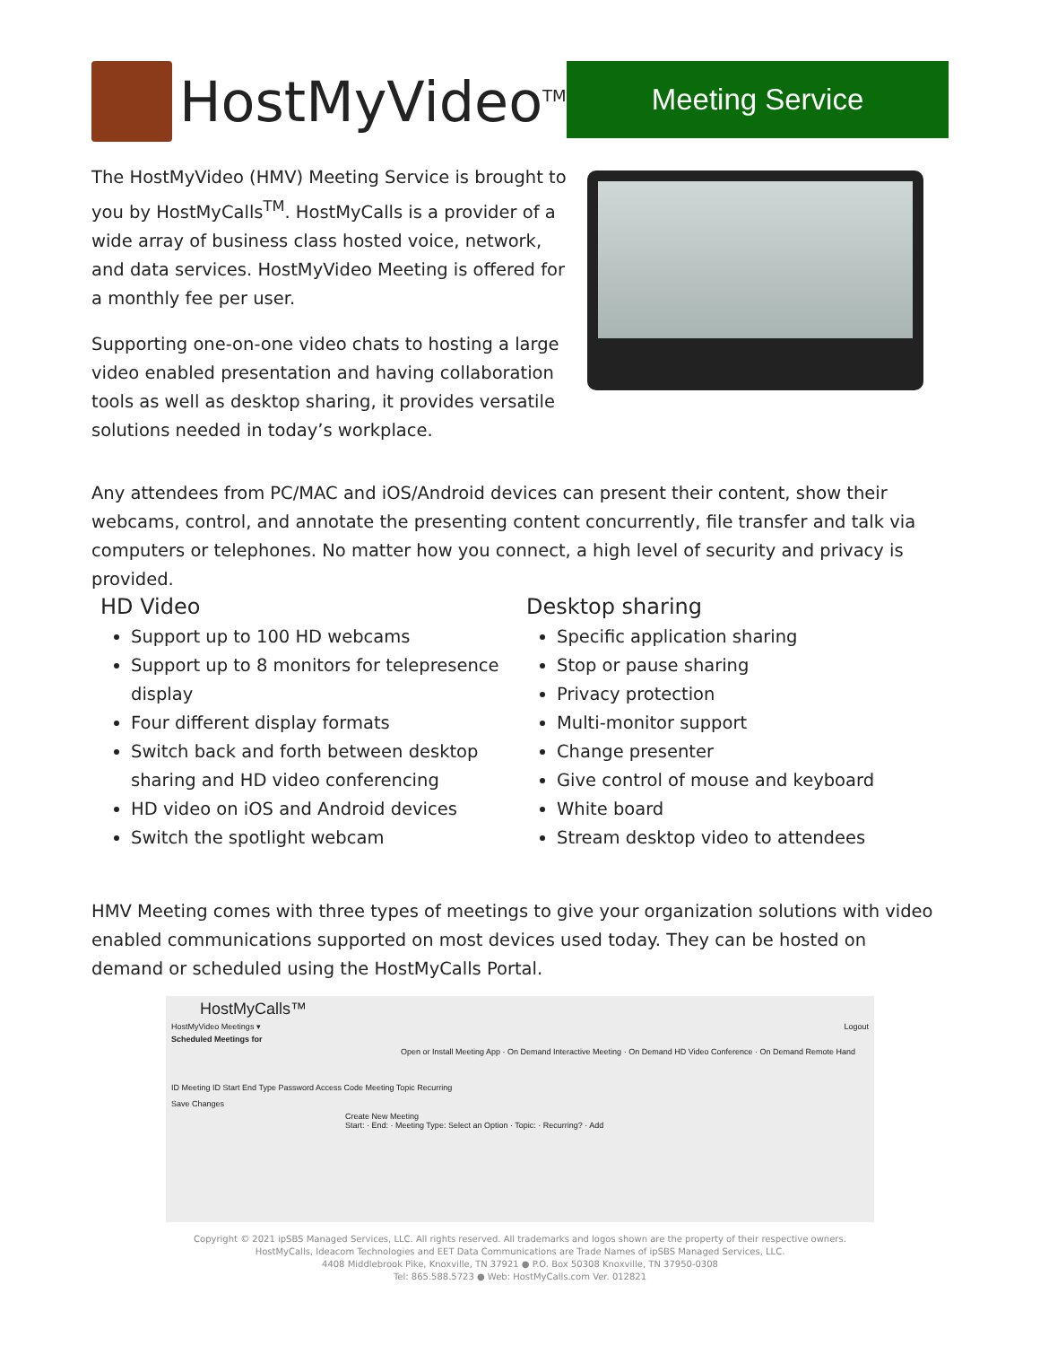HostMyVideo<sup>TM</sup>
Meeting Service
The HostMyVideo (HMV) Meeting Service is brought to you by HostMyCalls<sup>TM</sup>. HostMyCalls is a provider of a wide array of business class hosted voice, network, and data services. HostMyVideo Meeting is offered for a monthly fee per user.
Supporting one-on-one video chats to hosting a large video enabled presentation and having collaboration tools as well as desktop sharing, it provides versatile solutions needed in today’s workplace.
Any attendees from PC/MAC and iOS/Android devices can present their content, show their webcams, control, and annotate the presenting content concurrently, file transfer and talk via computers or telephones. No matter how you connect, a high level of security and privacy is provided.
HD Video
Support up to 100 HD webcams
Support up to 8 monitors for telepresence display
Four different display formats
Switch back and forth between desktop sharing and HD video conferencing
HD video on iOS and Android devices
Switch the spotlight webcam
Desktop sharing
Specific application sharing
Stop or pause sharing
Privacy protection
Multi-monitor support
Change presenter
Give control of mouse and keyboard
White board
Stream desktop video to attendees
HMV Meeting comes with three types of meetings to give your organization solutions with video enabled communications supported on most devices used today. They can be hosted on demand or scheduled using the HostMyCalls Portal.
HostMyCalls™
HostMyVideo Meetings ▾ Logout
Scheduled Meetings for
Open or Install Meeting App · On Demand Interactive Meeting · On Demand HD Video Conference · On Demand Remote Hand
ID Meeting ID Start End Type Password Access Code Meeting Topic Recurring
Save Changes
Create New Meeting
Start: · End: · Meeting Type: Select an Option · Topic: · Recurring? · Add
Copyright © 2021 ipSBS Managed Services, LLC. All rights reserved. All trademarks and logos shown are the property of their respective owners.
HostMyCalls, Ideacom Technologies and EET Data Communications are Trade Names of ipSBS Managed Services, LLC.
4408 Middlebrook Pike, Knoxville, TN 37921 ● P.O. Box 50308 Knoxville, TN 37950-0308
Tel: 865.588.5723 ● Web: HostMyCalls.com Ver. 012821